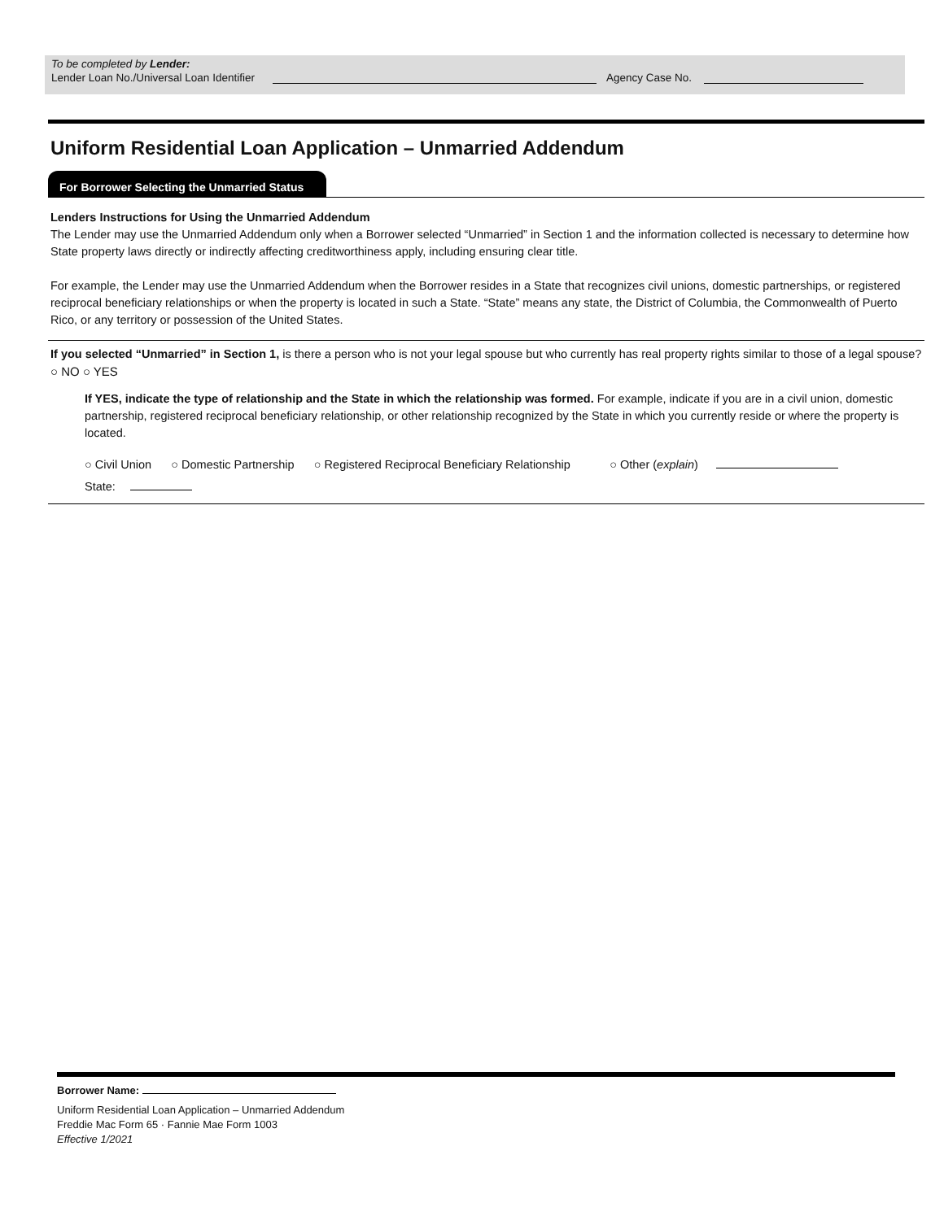To be completed by Lender:
Lender Loan No./Universal Loan Identifier Agency Case No.
Uniform Residential Loan Application – Unmarried Addendum
For Borrower Selecting the Unmarried Status
Lenders Instructions for Using the Unmarried Addendum
The Lender may use the Unmarried Addendum only when a Borrower selected “Unmarried” in Section 1 and the information collected is necessary to determine how State property laws directly or indirectly affecting creditworthiness apply, including ensuring clear title.
For example, the Lender may use the Unmarried Addendum when the Borrower resides in a State that recognizes civil unions, domestic partnerships, or registered reciprocal beneficiary relationships or when the property is located in such a State. “State” means any state, the District of Columbia, the Commonwealth of Puerto Rico, or any territory or possession of the United States.
If you selected “Unmarried” in Section 1, is there a person who is not your legal spouse but who currently has real property rights similar to those of a legal spouse? ○ NO ○ YES
If YES, indicate the type of relationship and the State in which the relationship was formed. For example, indicate if you are in a civil union, domestic partnership, registered reciprocal beneficiary relationship, or other relationship recognized by the State in which you currently reside or where the property is located.
○ Civil Union ○ Domestic Partnership ○ Registered Reciprocal Beneficiary Relationship ○ Other (explain)
State:
Borrower Name:
Uniform Residential Loan Application – Unmarried Addendum
Freddie Mac Form 65 · Fannie Mae Form 1003
Effective 1/2021